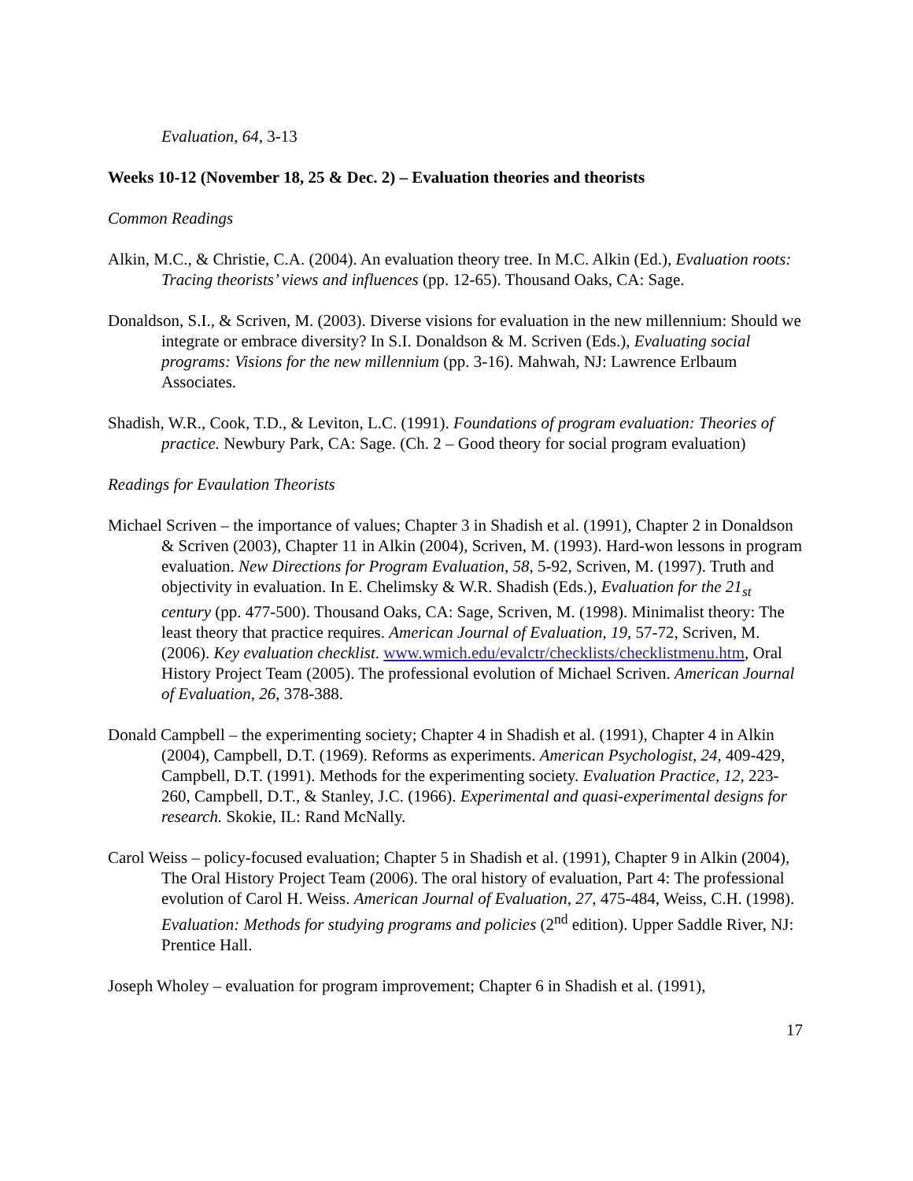Evaluation, 64, 3-13
Weeks 10-12 (November 18, 25 & Dec. 2) – Evaluation theories and theorists
Common Readings
Alkin, M.C., & Christie, C.A. (2004). An evaluation theory tree. In M.C. Alkin (Ed.), Evaluation roots: Tracing theorists’ views and influences (pp. 12-65). Thousand Oaks, CA: Sage.
Donaldson, S.I., & Scriven, M. (2003). Diverse visions for evaluation in the new millennium: Should we integrate or embrace diversity? In S.I. Donaldson & M. Scriven (Eds.), Evaluating social programs: Visions for the new millennium (pp. 3-16). Mahwah, NJ: Lawrence Erlbaum Associates.
Shadish, W.R., Cook, T.D., & Leviton, L.C. (1991). Foundations of program evaluation: Theories of practice. Newbury Park, CA: Sage. (Ch. 2 – Good theory for social program evaluation)
Readings for Evaulation Theorists
Michael Scriven – the importance of values; Chapter 3 in Shadish et al. (1991), Chapter 2 in Donaldson & Scriven (2003), Chapter 11 in Alkin (2004), Scriven, M. (1993). Hard-won lessons in program evaluation. New Directions for Program Evaluation, 58, 5-92, Scriven, M. (1997). Truth and objectivity in evaluation. In E. Chelimsky & W.R. Shadish (Eds.), Evaluation for the 21<sub>st</sub> century (pp. 477-500). Thousand Oaks, CA: Sage, Scriven, M. (1998). Minimalist theory: The least theory that practice requires. American Journal of Evaluation, 19, 57-72, Scriven, M. (2006). Key evaluation checklist. www.wmich.edu/evalctr/checklists/checklistmenu.htm, Oral History Project Team (2005). The professional evolution of Michael Scriven. American Journal of Evaluation, 26, 378-388.
Donald Campbell – the experimenting society; Chapter 4 in Shadish et al. (1991), Chapter 4 in Alkin (2004), Campbell, D.T. (1969). Reforms as experiments. American Psychologist, 24, 409-429, Campbell, D.T. (1991). Methods for the experimenting society. Evaluation Practice, 12, 223-260, Campbell, D.T., & Stanley, J.C. (1966). Experimental and quasi-experimental designs for research. Skokie, IL: Rand McNally.
Carol Weiss – policy-focused evaluation; Chapter 5 in Shadish et al. (1991), Chapter 9 in Alkin (2004), The Oral History Project Team (2006). The oral history of evaluation, Part 4: The professional evolution of Carol H. Weiss. American Journal of Evaluation, 27, 475-484, Weiss, C.H. (1998). Evaluation: Methods for studying programs and policies (2<sup>nd</sup> edition). Upper Saddle River, NJ: Prentice Hall.
Joseph Wholey – evaluation for program improvement; Chapter 6 in Shadish et al. (1991),
17